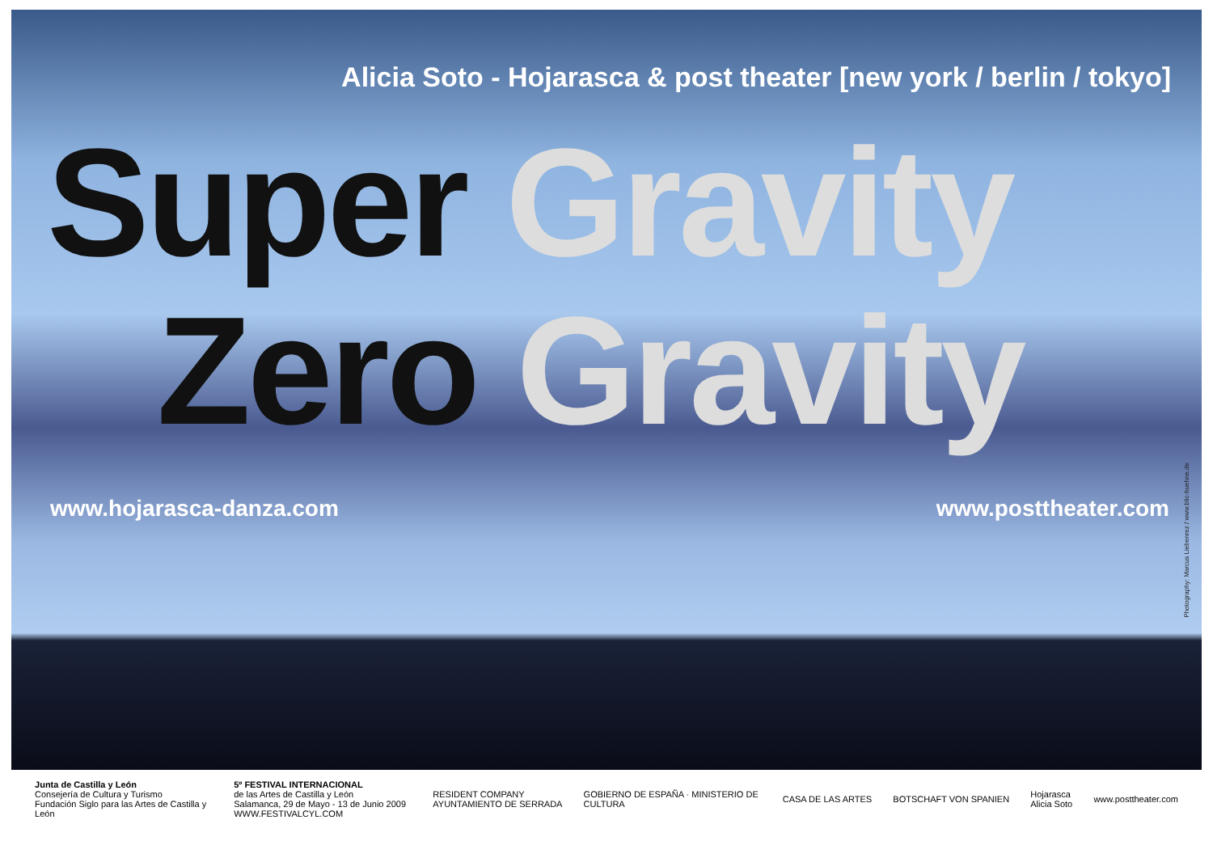Alicia Soto - Hojarasca & post theater [new york / berlin / tokyo]
Super Gravity
Zero Gravity
www.hojarasca-danza.com www.posttheater.com
Photography: Marcus Liebenrez / www.blic-buehne.de
Junta de Castilla y León
Consejería de Cultura y Turismo
Fundación Siglo para las Artes de Castilla y León
5º FESTIVAL INTERNACIONAL
de las Artes de Castilla y León
Salamanca, 29 de Mayo - 13 de Junio 2009 WWW.FESTIVALCYL.COM
RESIDENT COMPANY
AYUNTAMIENTO DE SERRADA
GOBIERNO DE ESPAÑA · MINISTERIO DE CULTURA
CASA DE LAS ARTES BOTSCHAFT VON SPANIEN
Hojarasca
Alicia Soto
www.posttheater.com